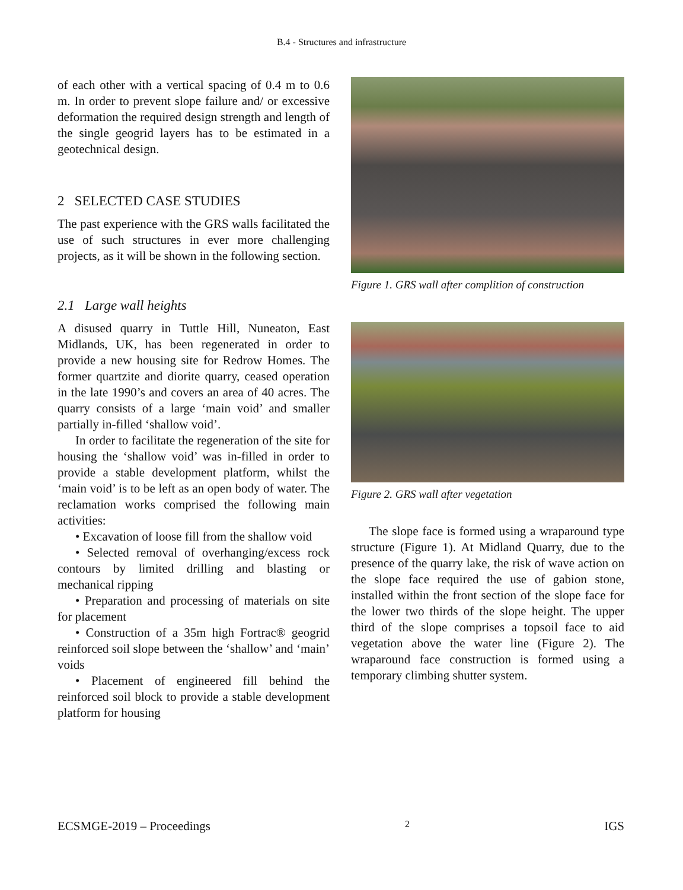B.4 - Structures and infrastructure
of each other with a vertical spacing of 0.4 m to 0.6 m. In order to prevent slope failure and/ or excessive deformation the required design strength and length of the single geogrid layers has to be estimated in a geotechnical design.
2 SELECTED CASE STUDIES
The past experience with the GRS walls facilitated the use of such structures in ever more challenging projects, as it will be shown in the following section.
2.1 Large wall heights
A disused quarry in Tuttle Hill, Nuneaton, East Midlands, UK, has been regenerated in order to provide a new housing site for Redrow Homes. The former quartzite and diorite quarry, ceased operation in the late 1990’s and covers an area of 40 acres. The quarry consists of a large ‘main void’ and smaller partially in-filled ‘shallow void’.
In order to facilitate the regeneration of the site for housing the ‘shallow void’ was in-filled in order to provide a stable development platform, whilst the ‘main void’ is to be left as an open body of water. The reclamation works comprised the following main activities:
• Excavation of loose fill from the shallow void
• Selected removal of overhanging/excess rock contours by limited drilling and blasting or mechanical ripping
• Preparation and processing of materials on site for placement
• Construction of a 35m high Fortrac® geogrid reinforced soil slope between the ‘shallow’ and ‘main’ voids
• Placement of engineered fill behind the reinforced soil block to provide a stable development platform for housing
Figure 1. GRS wall after complition of construction
Figure 2. GRS wall after vegetation
The slope face is formed using a wraparound type structure (Figure 1). At Midland Quarry, due to the presence of the quarry lake, the risk of wave action on the slope face required the use of gabion stone, installed within the front section of the slope face for the lower two thirds of the slope height. The upper third of the slope comprises a topsoil face to aid vegetation above the water line (Figure 2). The wraparound face construction is formed using a temporary climbing shutter system.
ECSMGE-2019 – Proceedings 2 IGS